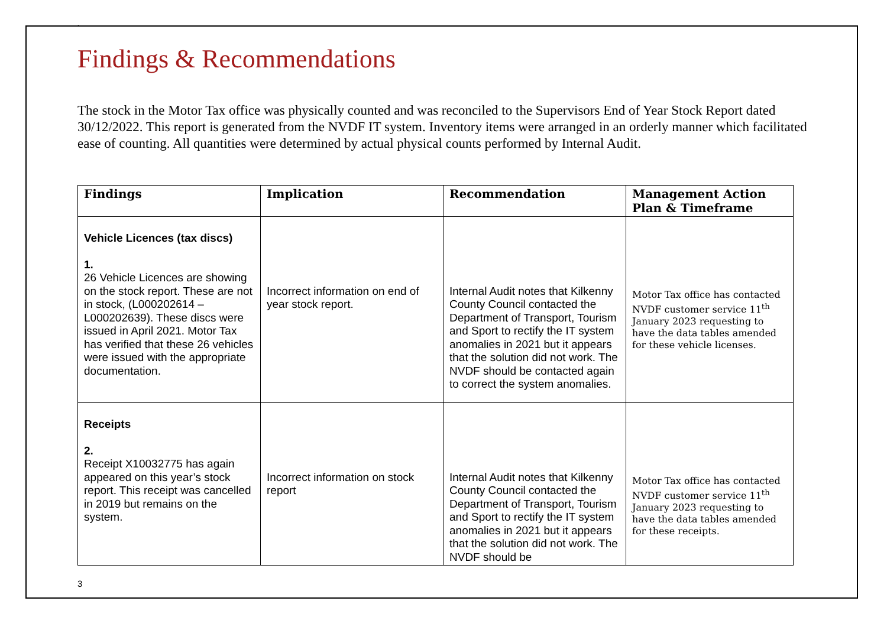`
Findings & Recommendations
The stock in the Motor Tax office was physically counted and was reconciled to the Supervisors End of Year Stock Report dated 30/12/2022. This report is generated from the NVDF IT system. Inventory items were arranged in an orderly manner which facilitated ease of counting. All quantities were determined by actual physical counts performed by Internal Audit.
| Findings | Implication | Recommendation | Management Action Plan & Timeframe |
| --- | --- | --- | --- |
| Vehicle Licences (tax discs) 1. 26 Vehicle Licences are showing on the stock report. These are not in stock, (L000202614 – L000202639). These discs were issued in April 2021. Motor Tax has verified that these 26 vehicles were issued with the appropriate documentation. | Incorrect information on end of year stock report. | Internal Audit notes that Kilkenny County Council contacted the Department of Transport, Tourism and Sport to rectify the IT system anomalies in 2021 but it appears that the solution did not work. The NVDF should be contacted again to correct the system anomalies. | Motor Tax office has contacted NVDF customer service 11<sup>th</sup> January 2023 requesting to have the data tables amended for these vehicle licenses. |
| Receipts 2. Receipt X10032775 has again appeared on this year’s stock report. This receipt was cancelled in 2019 but remains on the system. | Incorrect information on stock report | Internal Audit notes that Kilkenny County Council contacted the Department of Transport, Tourism and Sport to rectify the IT system anomalies in 2021 but it appears that the solution did not work. The NVDF should be | Motor Tax office has contacted NVDF customer service 11<sup>th</sup> January 2023 requesting to have the data tables amended for these receipts. |
3